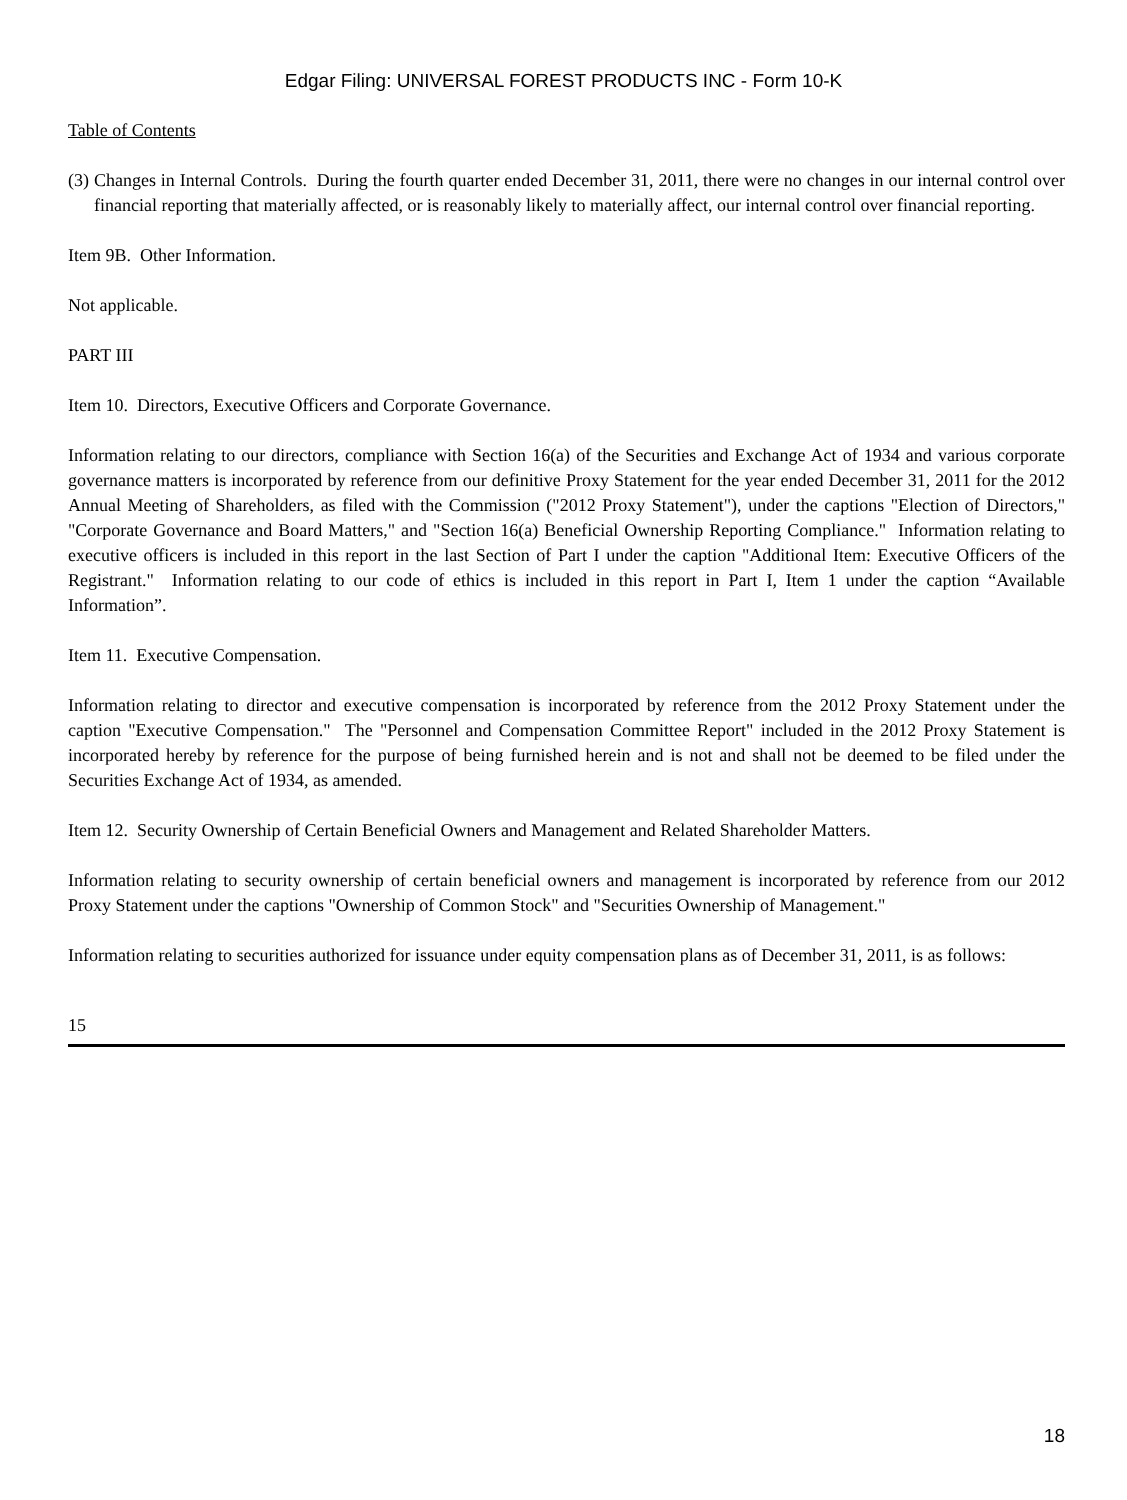Edgar Filing: UNIVERSAL FOREST PRODUCTS INC - Form 10-K
Table of Contents
(3) Changes in Internal Controls. During the fourth quarter ended December 31, 2011, there were no changes in our internal control over financial reporting that materially affected, or is reasonably likely to materially affect, our internal control over financial reporting.
Item 9B. Other Information.
Not applicable.
PART III
Item 10. Directors, Executive Officers and Corporate Governance.
Information relating to our directors, compliance with Section 16(a) of the Securities and Exchange Act of 1934 and various corporate governance matters is incorporated by reference from our definitive Proxy Statement for the year ended December 31, 2011 for the 2012 Annual Meeting of Shareholders, as filed with the Commission ("2012 Proxy Statement"), under the captions "Election of Directors," "Corporate Governance and Board Matters," and "Section 16(a) Beneficial Ownership Reporting Compliance." Information relating to executive officers is included in this report in the last Section of Part I under the caption "Additional Item: Executive Officers of the Registrant." Information relating to our code of ethics is included in this report in Part I, Item 1 under the caption “Available Information”.
Item 11. Executive Compensation.
Information relating to director and executive compensation is incorporated by reference from the 2012 Proxy Statement under the caption "Executive Compensation." The "Personnel and Compensation Committee Report" included in the 2012 Proxy Statement is incorporated hereby by reference for the purpose of being furnished herein and is not and shall not be deemed to be filed under the Securities Exchange Act of 1934, as amended.
Item 12. Security Ownership of Certain Beneficial Owners and Management and Related Shareholder Matters.
Information relating to security ownership of certain beneficial owners and management is incorporated by reference from our 2012 Proxy Statement under the captions "Ownership of Common Stock" and "Securities Ownership of Management."
Information relating to securities authorized for issuance under equity compensation plans as of December 31, 2011, is as follows:
15
18